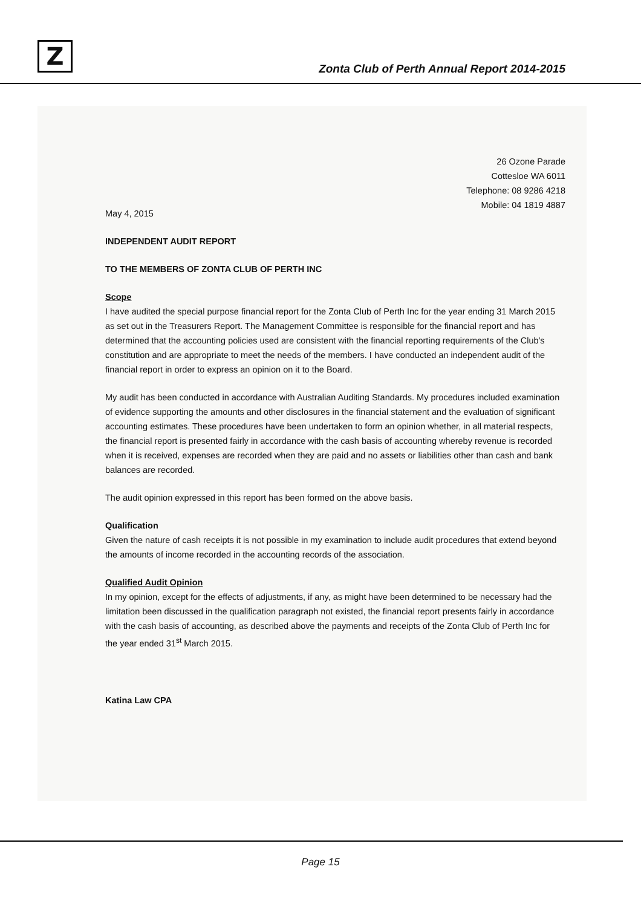Z
Zonta Club of Perth Annual Report 2014-2015
26 Ozone Parade
Cottesloe WA 6011
Telephone: 08 9286 4218
Mobile: 04 1819 4887
May 4, 2015
INDEPENDENT AUDIT REPORT
TO THE MEMBERS OF ZONTA CLUB OF PERTH INC
Scope
I have audited the special purpose financial report for the Zonta Club of Perth Inc for the year ending 31 March 2015 as set out in the Treasurers Report. The Management Committee is responsible for the financial report and has determined that the accounting policies used are consistent with the financial reporting requirements of the Club's constitution and are appropriate to meet the needs of the members. I have conducted an independent audit of the financial report in order to express an opinion on it to the Board.
My audit has been conducted in accordance with Australian Auditing Standards. My procedures included examination of evidence supporting the amounts and other disclosures in the financial statement and the evaluation of significant accounting estimates. These procedures have been undertaken to form an opinion whether, in all material respects, the financial report is presented fairly in accordance with the cash basis of accounting whereby revenue is recorded when it is received, expenses are recorded when they are paid and no assets or liabilities other than cash and bank balances are recorded.
The audit opinion expressed in this report has been formed on the above basis.
Qualification
Given the nature of cash receipts it is not possible in my examination to include audit procedures that extend beyond the amounts of income recorded in the accounting records of the association.
Qualified Audit Opinion
In my opinion, except for the effects of adjustments, if any, as might have been determined to be necessary had the limitation been discussed in the qualification paragraph not existed, the financial report presents fairly in accordance with the cash basis of accounting, as described above the payments and receipts of the Zonta Club of Perth Inc for the year ended 31<sup>st</sup> March 2015.
Katina Law CPA
Page 15